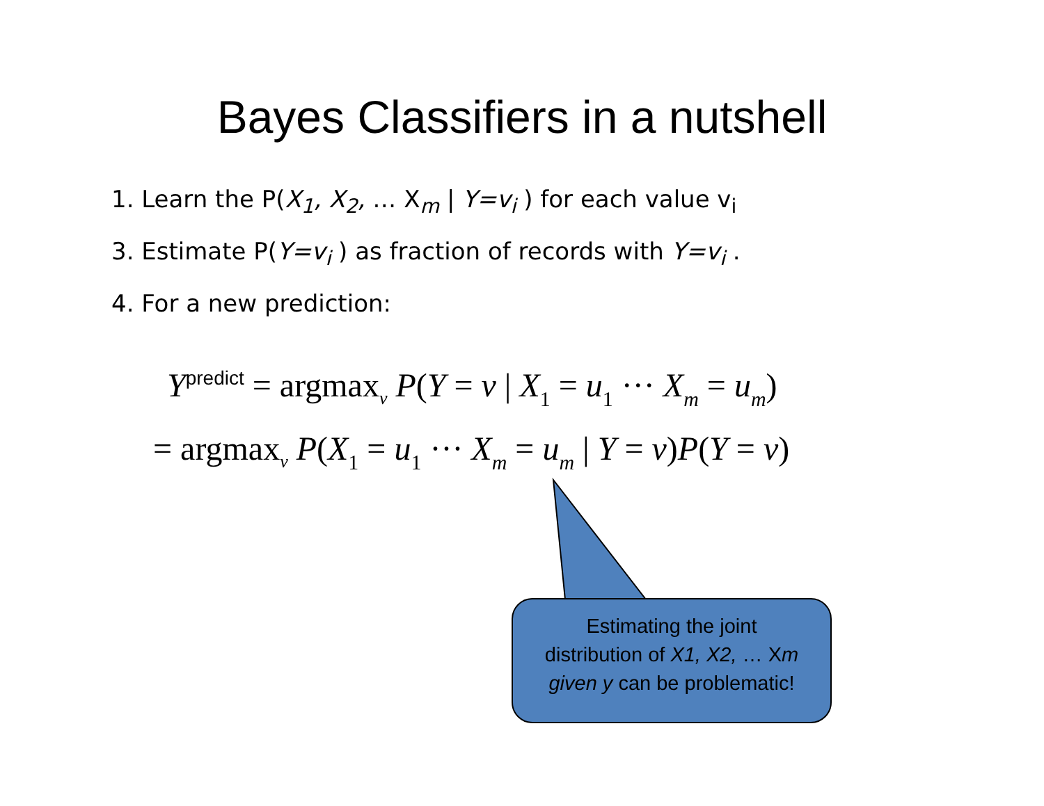Bayes Classifiers in a nutshell
1. Learn the P(X<sub>1</sub>, X<sub>2</sub>, … X<sub>m</sub> | Y=v<sub>i</sub> ) for each value v<sub>i</sub>
3. Estimate P(Y=v<sub>i</sub> ) as fraction of records with Y=v<sub>i</sub> .
4. For a new prediction:
Y<sup>predict</sup> = argmax<sub>v</sub> P(Y = v | X 1 = u 1 ··· Xm = um)
= argmax<sub>v</sub> P(X 1 = u 1 ··· Xm = um | Y = v)P(Y = v)
Estimating the joint
distribution of X1, X2, … Xm
given y can be problematic!